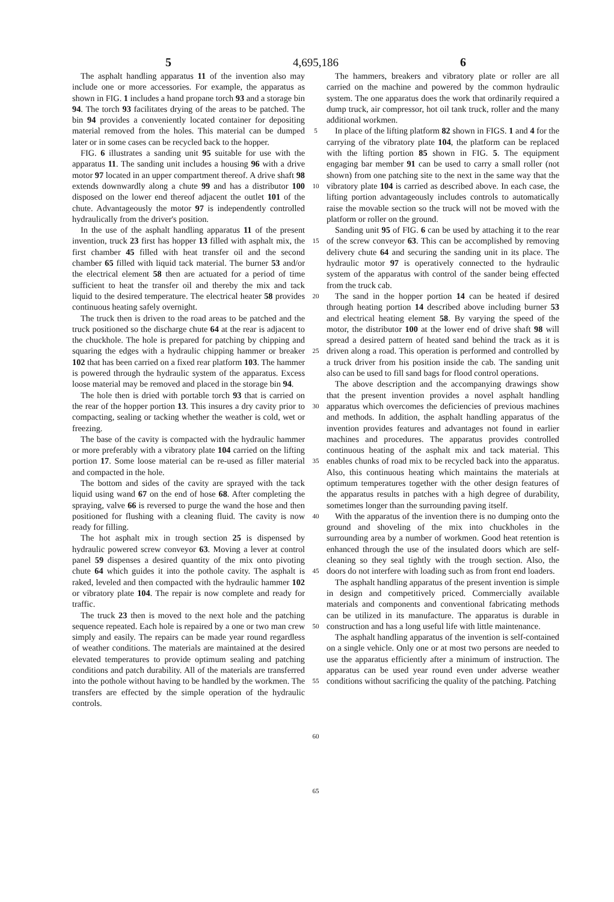5 4,695,186 6
The asphalt handling apparatus 11 of the invention also may include one or more accessories. For example, the apparatus as shown in FIG. 1 includes a hand propane torch 93 and a storage bin 94. The torch 93 facilitates drying of the areas to be patched. The bin 94 provides a conveniently located container for depositing material removed from the holes. This material can be dumped later or in some cases can be recycled back to the hopper.
FIG. 6 illustrates a sanding unit 95 suitable for use with the apparatus 11. The sanding unit includes a housing 96 with a drive motor 97 located in an upper compartment thereof. A drive shaft 98 extends downwardly along a chute 99 and has a distributor 100 disposed on the lower end thereof adjacent the outlet 101 of the chute. Advantageously the motor 97 is independently controlled hydraulically from the driver's position.
In the use of the asphalt handling apparatus 11 of the present invention, truck 23 first has hopper 13 filled with asphalt mix, the first chamber 45 filled with heat transfer oil and the second chamber 65 filled with liquid tack material. The burner 53 and/or the electrical element 58 then are actuated for a period of time sufficient to heat the transfer oil and thereby the mix and tack liquid to the desired temperature. The electrical heater 58 provides continuous heating safely overnight.
The truck then is driven to the road areas to be patched and the truck positioned so the discharge chute 64 at the rear is adjacent to the chuckhole. The hole is prepared for patching by chipping and squaring the edges with a hydraulic chipping hammer or breaker 102 that has been carried on a fixed rear platform 103. The hammer is powered through the hydraulic system of the apparatus. Excess loose material may be removed and placed in the storage bin 94.
The hole then is dried with portable torch 93 that is carried on the rear of the hopper portion 13. This insures a dry cavity prior to compacting, sealing or tacking whether the weather is cold, wet or freezing.
The base of the cavity is compacted with the hydraulic hammer or more preferably with a vibratory plate 104 carried on the lifting portion 17. Some loose material can be re-used as filler material and compacted in the hole.
The bottom and sides of the cavity are sprayed with the tack liquid using wand 67 on the end of hose 68. After completing the spraying, valve 66 is reversed to purge the wand the hose and then positioned for flushing with a cleaning fluid. The cavity is now ready for filling.
The hot asphalt mix in trough section 25 is dispensed by hydraulic powered screw conveyor 63. Moving a lever at control panel 59 dispenses a desired quantity of the mix onto pivoting chute 64 which guides it into the pothole cavity. The asphalt is raked, leveled and then compacted with the hydraulic hammer 102 or vibratory plate 104. The repair is now complete and ready for traffic.
The truck 23 then is moved to the next hole and the patching sequence repeated. Each hole is repaired by a one or two man crew simply and easily. The repairs can be made year round regardless of weather conditions. The materials are maintained at the desired elevated temperatures to provide optimum sealing and patching conditions and patch durability. All of the materials are transferred into the pothole without having to be handled by the workmen. The transfers are effected by the simple operation of the hydraulic controls.
5
10
15
20
25
30
35
40
45
50
55
60
65
The hammers, breakers and vibratory plate or roller are all carried on the machine and powered by the common hydraulic system. The one apparatus does the work that ordinarily required a dump truck, air compressor, hot oil tank truck, roller and the many additional workmen.
In place of the lifting platform 82 shown in FIGS. 1 and 4 for the carrying of the vibratory plate 104, the platform can be replaced with the lifting portion 85 shown in FIG. 5. The equipment engaging bar member 91 can be used to carry a small roller (not shown) from one patching site to the next in the same way that the vibratory plate 104 is carried as described above. In each case, the lifting portion advantageously includes controls to automatically raise the movable section so the truck will not be moved with the platform or roller on the ground.
Sanding unit 95 of FIG. 6 can be used by attaching it to the rear of the screw conveyor 63. This can be accomplished by removing delivery chute 64 and securing the sanding unit in its place. The hydraulic motor 97 is operatively connected to the hydraulic system of the apparatus with control of the sander being effected from the truck cab.
The sand in the hopper portion 14 can be heated if desired through heating portion 14 described above including burner 53 and electrical heating element 58. By varying the speed of the motor, the distributor 100 at the lower end of drive shaft 98 will spread a desired pattern of heated sand behind the track as it is driven along a road. This operation is performed and controlled by a truck driver from his position inside the cab. The sanding unit also can be used to fill sand bags for flood control operations.
The above description and the accompanying drawings show that the present invention provides a novel asphalt handling apparatus which overcomes the deficiencies of previous machines and methods. In addition, the asphalt handling apparatus of the invention provides features and advantages not found in earlier machines and procedures. The apparatus provides controlled continuous heating of the asphalt mix and tack material. This enables chunks of road mix to be recycled back into the apparatus. Also, this continuous heating which maintains the materials at optimum temperatures together with the other design features of the apparatus results in patches with a high degree of durability, sometimes longer than the surrounding paving itself.
With the apparatus of the invention there is no dumping onto the ground and shoveling of the mix into chuckholes in the surrounding area by a number of workmen. Good heat retention is enhanced through the use of the insulated doors which are self-cleaning so they seal tightly with the trough section. Also, the doors do not interfere with loading such as from front end loaders.
The asphalt handling apparatus of the present invention is simple in design and competitively priced. Commercially available materials and components and conventional fabricating methods can be utilized in its manufacture. The apparatus is durable in construction and has a long useful life with little maintenance.
The asphalt handling apparatus of the invention is self-contained on a single vehicle. Only one or at most two persons are needed to use the apparatus efficiently after a minimum of instruction. The apparatus can be used year round even under adverse weather conditions without sacrificing the quality of the patching. Patching